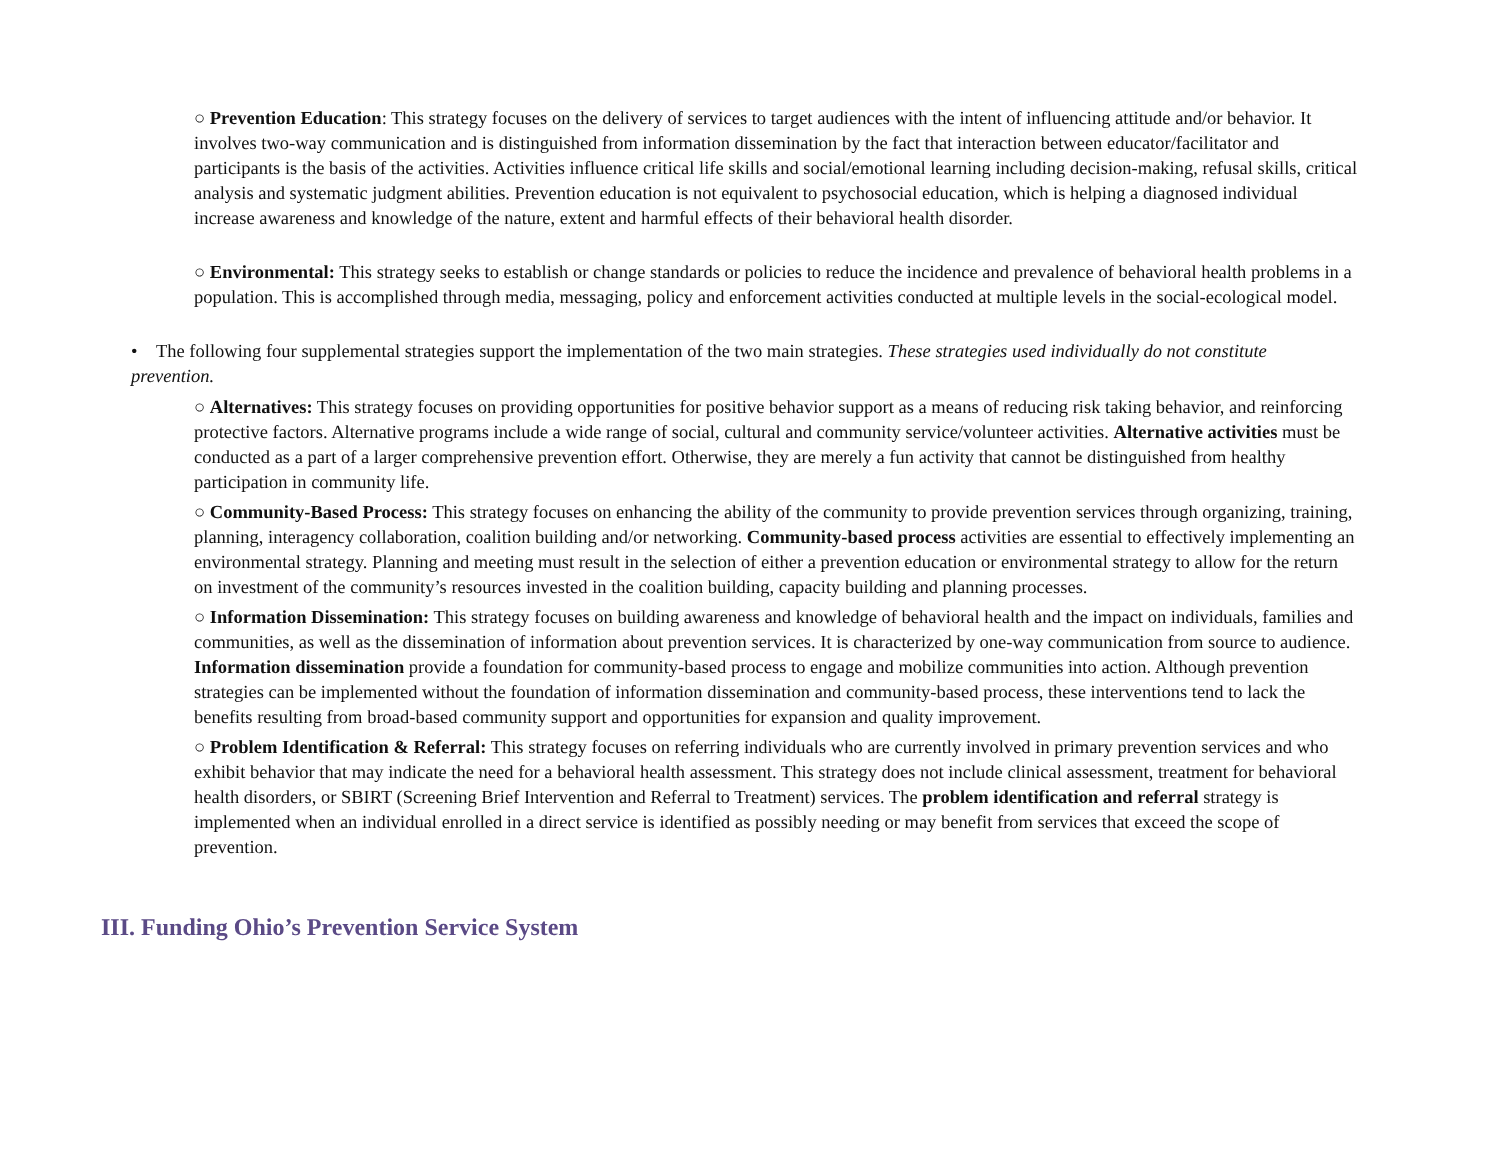○ Prevention Education: This strategy focuses on the delivery of services to target audiences with the intent of influencing attitude and/or behavior. It involves two-way communication and is distinguished from information dissemination by the fact that interaction between educator/facilitator and participants is the basis of the activities. Activities influence critical life skills and social/emotional learning including decision-making, refusal skills, critical analysis and systematic judgment abilities. Prevention education is not equivalent to psychosocial education, which is helping a diagnosed individual increase awareness and knowledge of the nature, extent and harmful effects of their behavioral health disorder.
○ Environmental: This strategy seeks to establish or change standards or policies to reduce the incidence and prevalence of behavioral health problems in a population. This is accomplished through media, messaging, policy and enforcement activities conducted at multiple levels in the social-ecological model.
• The following four supplemental strategies support the implementation of the two main strategies. These strategies used individually do not constitute prevention.
○ Alternatives: This strategy focuses on providing opportunities for positive behavior support as a means of reducing risk taking behavior, and reinforcing protective factors. Alternative programs include a wide range of social, cultural and community service/volunteer activities. Alternative activities must be conducted as a part of a larger comprehensive prevention effort. Otherwise, they are merely a fun activity that cannot be distinguished from healthy participation in community life.
○ Community-Based Process: This strategy focuses on enhancing the ability of the community to provide prevention services through organizing, training, planning, interagency collaboration, coalition building and/or networking. Community-based process activities are essential to effectively implementing an environmental strategy. Planning and meeting must result in the selection of either a prevention education or environmental strategy to allow for the return on investment of the community’s resources invested in the coalition building, capacity building and planning processes.
○ Information Dissemination: This strategy focuses on building awareness and knowledge of behavioral health and the impact on individuals, families and communities, as well as the dissemination of information about prevention services. It is characterized by one-way communication from source to audience. Information dissemination provide a foundation for community-based process to engage and mobilize communities into action. Although prevention strategies can be implemented without the foundation of information dissemination and community-based process, these interventions tend to lack the benefits resulting from broad-based community support and opportunities for expansion and quality improvement.
○ Problem Identification & Referral: This strategy focuses on referring individuals who are currently involved in primary prevention services and who exhibit behavior that may indicate the need for a behavioral health assessment. This strategy does not include clinical assessment, treatment for behavioral health disorders, or SBIRT (Screening Brief Intervention and Referral to Treatment) services. The problem identification and referral strategy is implemented when an individual enrolled in a direct service is identified as possibly needing or may benefit from services that exceed the scope of prevention.
III. Funding Ohio’s Prevention Service System